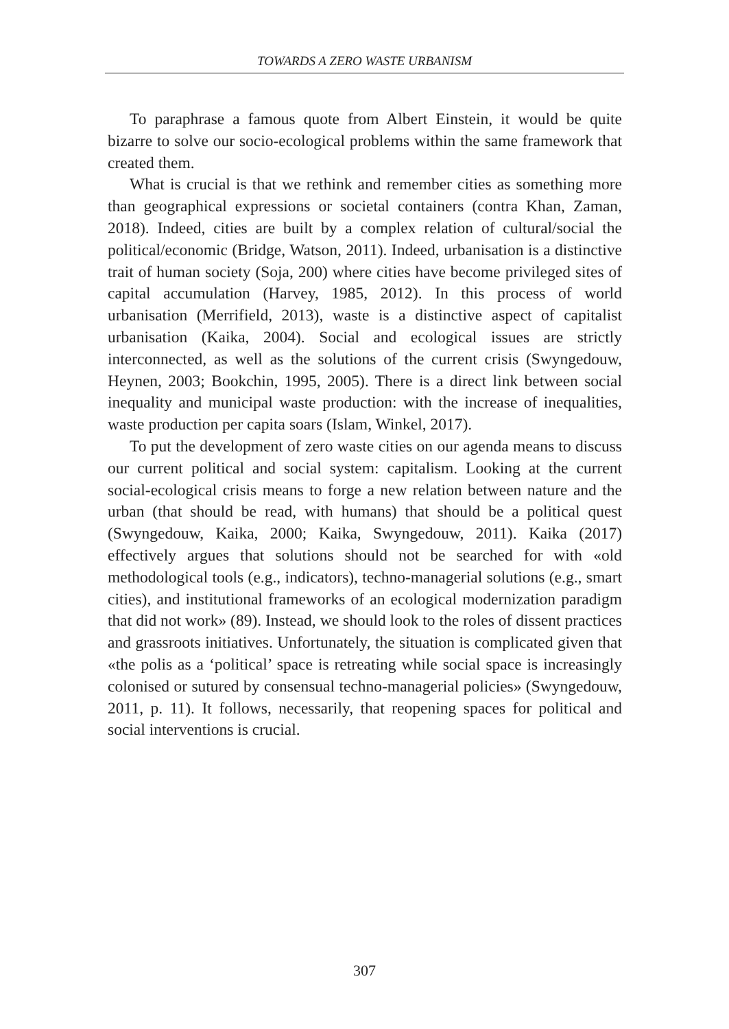TOWARDS A ZERO WASTE URBANISM
To paraphrase a famous quote from Albert Einstein, it would be quite bizarre to solve our socio-ecological problems within the same framework that created them.
What is crucial is that we rethink and remember cities as something more than geographical expressions or societal containers (contra Khan, Zaman, 2018). Indeed, cities are built by a complex relation of cultural/social the political/economic (Bridge, Watson, 2011). Indeed, urbanisation is a distinctive trait of human society (Soja, 200) where cities have become privileged sites of capital accumulation (Harvey, 1985, 2012). In this process of world urbanisation (Merrifield, 2013), waste is a distinctive aspect of capitalist urbanisation (Kaika, 2004). Social and ecological issues are strictly interconnected, as well as the solutions of the current crisis (Swyngedouw, Heynen, 2003; Bookchin, 1995, 2005). There is a direct link between social inequality and municipal waste production: with the increase of inequalities, waste production per capita soars (Islam, Winkel, 2017).
To put the development of zero waste cities on our agenda means to discuss our current political and social system: capitalism. Looking at the current social-ecological crisis means to forge a new relation between nature and the urban (that should be read, with humans) that should be a political quest (Swyngedouw, Kaika, 2000; Kaika, Swyngedouw, 2011). Kaika (2017) effectively argues that solutions should not be searched for with «old methodological tools (e.g., indicators), techno-managerial solutions (e.g., smart cities), and institutional frameworks of an ecological modernization paradigm that did not work» (89). Instead, we should look to the roles of dissent practices and grassroots initiatives. Unfortunately, the situation is complicated given that «the polis as a ‘political’ space is retreating while social space is increasingly colonised or sutured by consensual techno-managerial policies» (Swyngedouw, 2011, p. 11). It follows, necessarily, that reopening spaces for political and social interventions is crucial.
307